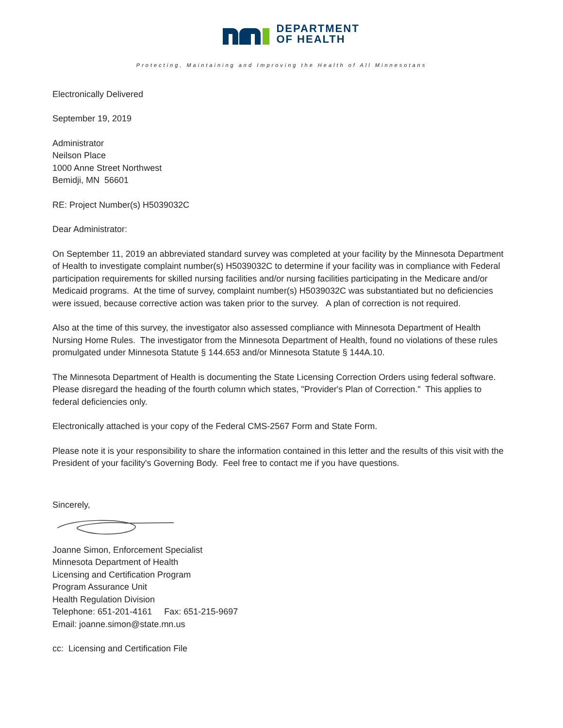DEPARTMENT
OF HEALTH
Protecting, Maintaining and Improving the Health of All Minnesotans
Electronically Delivered
September 19, 2019
Administrator
Neilson Place
1000 Anne Street Northwest
Bemidji, MN 56601
RE: Project Number(s) H5039032C
Dear Administrator:
On September 11, 2019 an abbreviated standard survey was completed at your facility by the Minnesota Department of Health to investigate complaint number(s) H5039032C to determine if your facility was in compliance with Federal participation requirements for skilled nursing facilities and/or nursing facilities participating in the Medicare and/or Medicaid programs. At the time of survey, complaint number(s) H5039032C was substantiated but no deficiencies were issued, because corrective action was taken prior to the survey. A plan of correction is not required.
Also at the time of this survey, the investigator also assessed compliance with Minnesota Department of Health Nursing Home Rules. The investigator from the Minnesota Department of Health, found no violations of these rules promulgated under Minnesota Statute § 144.653 and/or Minnesota Statute § 144A.10.
The Minnesota Department of Health is documenting the State Licensing Correction Orders using federal software. Please disregard the heading of the fourth column which states, "Provider's Plan of Correction." This applies to federal deficiencies only.
Electronically attached is your copy of the Federal CMS-2567 Form and State Form.
Please note it is your responsibility to share the information contained in this letter and the results of this visit with the President of your facility's Governing Body. Feel free to contact me if you have questions.
Sincerely,
Joanne Simon, Enforcement Specialist
Minnesota Department of Health
Licensing and Certification Program
Program Assurance Unit
Health Regulation Division
Telephone: 651-201-4161 Fax: 651-215-9697
Email: joanne.simon@state.mn.us
cc: Licensing and Certification File